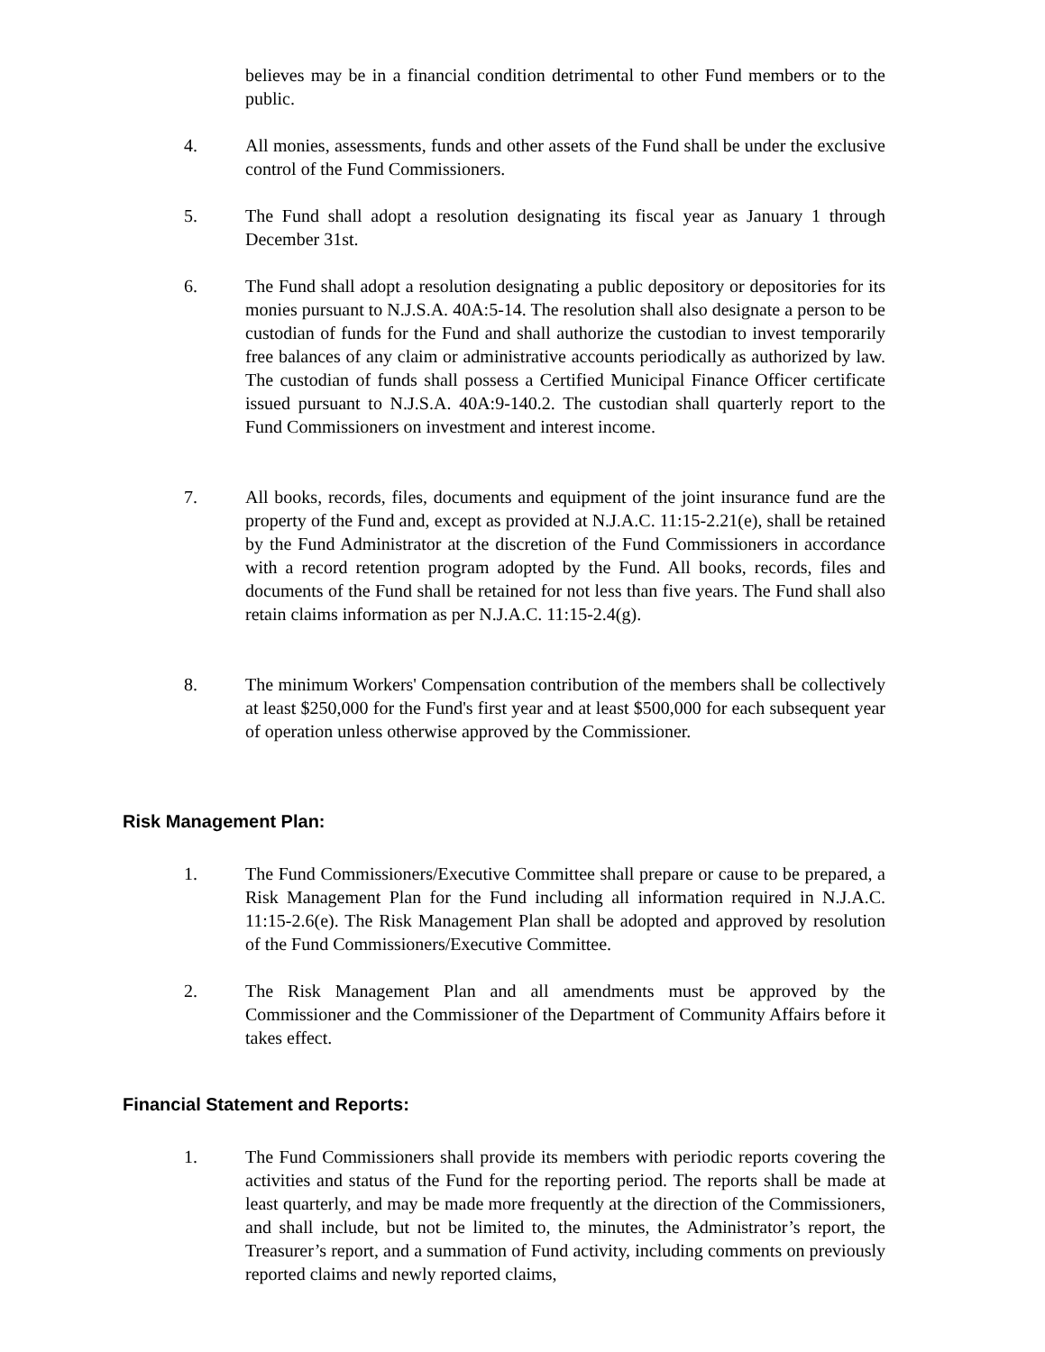believes may be in a financial condition detrimental to other Fund members or to the public.
4. All monies, assessments, funds and other assets of the Fund shall be under the exclusive control of the Fund Commissioners.
5. The Fund shall adopt a resolution designating its fiscal year as January 1 through December 31st.
6. The Fund shall adopt a resolution designating a public depository or depositories for its monies pursuant to N.J.S.A. 40A:5-14. The resolution shall also designate a person to be custodian of funds for the Fund and shall authorize the custodian to invest temporarily free balances of any claim or administrative accounts periodically as authorized by law. The custodian of funds shall possess a Certified Municipal Finance Officer certificate issued pursuant to N.J.S.A. 40A:9-140.2. The custodian shall quarterly report to the Fund Commissioners on investment and interest income.
7. All books, records, files, documents and equipment of the joint insurance fund are the property of the Fund and, except as provided at N.J.A.C. 11:15-2.21(e), shall be retained by the Fund Administrator at the discretion of the Fund Commissioners in accordance with a record retention program adopted by the Fund. All books, records, files and documents of the Fund shall be retained for not less than five years. The Fund shall also retain claims information as per N.J.A.C. 11:15-2.4(g).
8. The minimum Workers' Compensation contribution of the members shall be collectively at least $250,000 for the Fund's first year and at least $500,000 for each subsequent year of operation unless otherwise approved by the Commissioner.
Risk Management Plan:
1. The Fund Commissioners/Executive Committee shall prepare or cause to be prepared, a Risk Management Plan for the Fund including all information required in N.J.A.C. 11:15-2.6(e). The Risk Management Plan shall be adopted and approved by resolution of the Fund Commissioners/Executive Committee.
2. The Risk Management Plan and all amendments must be approved by the Commissioner and the Commissioner of the Department of Community Affairs before it takes effect.
Financial Statement and Reports:
1. The Fund Commissioners shall provide its members with periodic reports covering the activities and status of the Fund for the reporting period. The reports shall be made at least quarterly, and may be made more frequently at the direction of the Commissioners, and shall include, but not be limited to, the minutes, the Administrator’s report, the Treasurer’s report, and a summation of Fund activity, including comments on previously reported claims and newly reported claims,